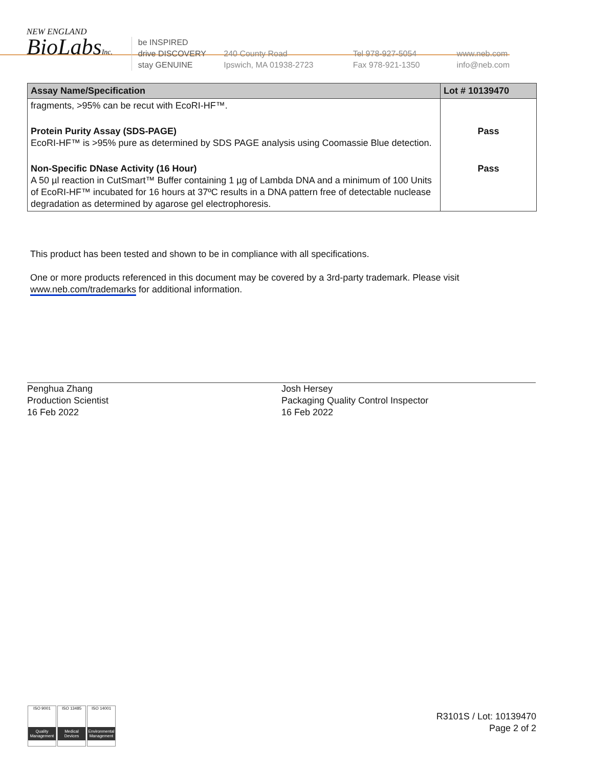NEW ENGLAND
BioLabsInc.
be INSPIRED
drive DISCOVERY
stay GENUINE
240 County Road
Ipswich, MA 01938-2723
Tel 978-927-5054
Fax 978-921-1350
www.neb.com
info@neb.com
| Assay Name/Specification | Lot # 10139470 |
| --- | --- |
| fragments, >95% can be recut with EcoRI-HF™. | |
| Protein Purity Assay (SDS-PAGE) EcoRI-HF™ is >95% pure as determined by SDS PAGE analysis using Coomassie Blue detection. | Pass |
| Non-Specific DNase Activity (16 Hour) A 50 µl reaction in CutSmart™ Buffer containing 1 µg of Lambda DNA and a minimum of 100 Units of EcoRI-HF™ incubated for 16 hours at 37ºC results in a DNA pattern free of detectable nuclease degradation as determined by agarose gel electrophoresis. | Pass |
This product has been tested and shown to be in compliance with all specifications.
One or more products referenced in this document may be covered by a 3rd-party trademark. Please visit
www.neb.com/trademarks for additional information.
Penghua Zhang
Production Scientist
16 Feb 2022
Josh Hersey
Packaging Quality Control Inspector
16 Feb 2022
ISO 9001
Quality Management
ISO 13485
Medical Devices
ISO 14001
Environmental Management
R3101S / Lot: 10139470
Page 2 of 2